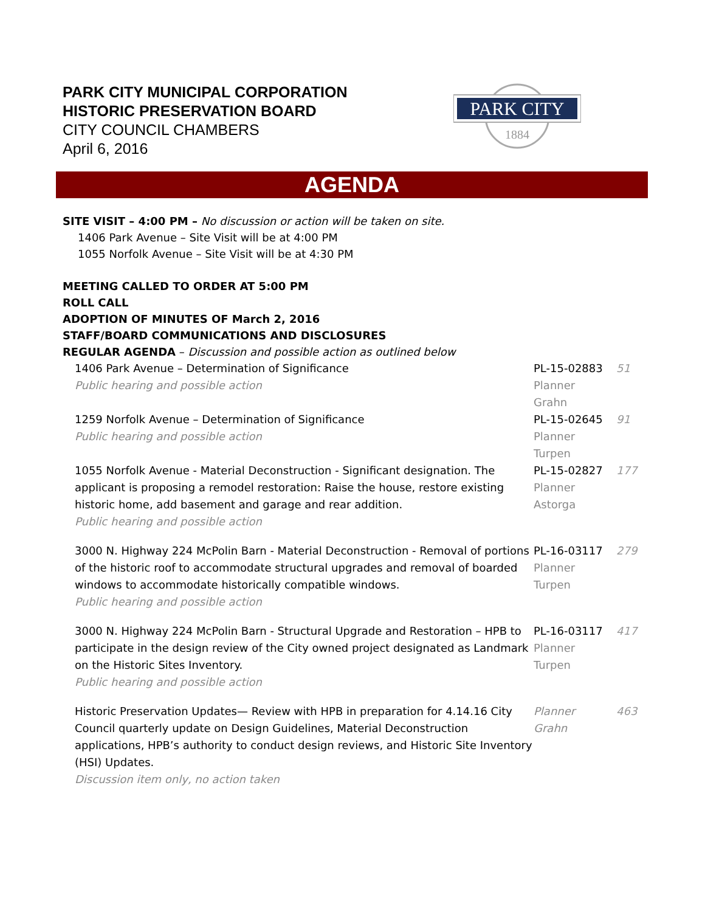PARK CITY MUNICIPAL CORPORATION
HISTORIC PRESERVATION BOARD
CITY COUNCIL CHAMBERS
April 6, 2016
PARK CITY
1884
AGENDA
SITE VISIT – 4:00 PM – No discussion or action will be taken on site.
1406 Park Avenue – Site Visit will be at 4:00 PM
1055 Norfolk Avenue – Site Visit will be at 4:30 PM
MEETING CALLED TO ORDER AT 5:00 PM
ROLL CALL
ADOPTION OF MINUTES OF March 2, 2016
STAFF/BOARD COMMUNICATIONS AND DISCLOSURES
REGULAR AGENDA – Discussion and possible action as outlined below
| 1406 Park Avenue – Determination of Significance Public hearing and possible action | PL-15-02883 Planner Grahn | 51 |
| 1259 Norfolk Avenue – Determination of Significance Public hearing and possible action | PL-15-02645 Planner Turpen | 91 |
| 1055 Norfolk Avenue - Material Deconstruction - Significant designation. The applicant is proposing a remodel restoration: Raise the house, restore existing historic home, add basement and garage and rear addition. Public hearing and possible action | PL-15-02827 Planner Astorga | 177 |
| 3000 N. Highway 224 McPolin Barn - Material Deconstruction - Removal of portions of the historic roof to accommodate structural upgrades and removal of boarded windows to accommodate historically compatible windows. Public hearing and possible action | PL-16-03117 Planner Turpen | 279 |
| 3000 N. Highway 224 McPolin Barn - Structural Upgrade and Restoration – HPB to participate in the design review of the City owned project designated as Landmark on the Historic Sites Inventory. Public hearing and possible action | PL-16-03117 Planner Turpen | 417 |
| Historic Preservation Updates— Review with HPB in preparation for 4.14.16 City Council quarterly update on Design Guidelines, Material Deconstruction applications, HPB’s authority to conduct design reviews, and Historic Site Inventory (HSI) Updates. Discussion item only, no action taken | Planner Grahn | 463 |